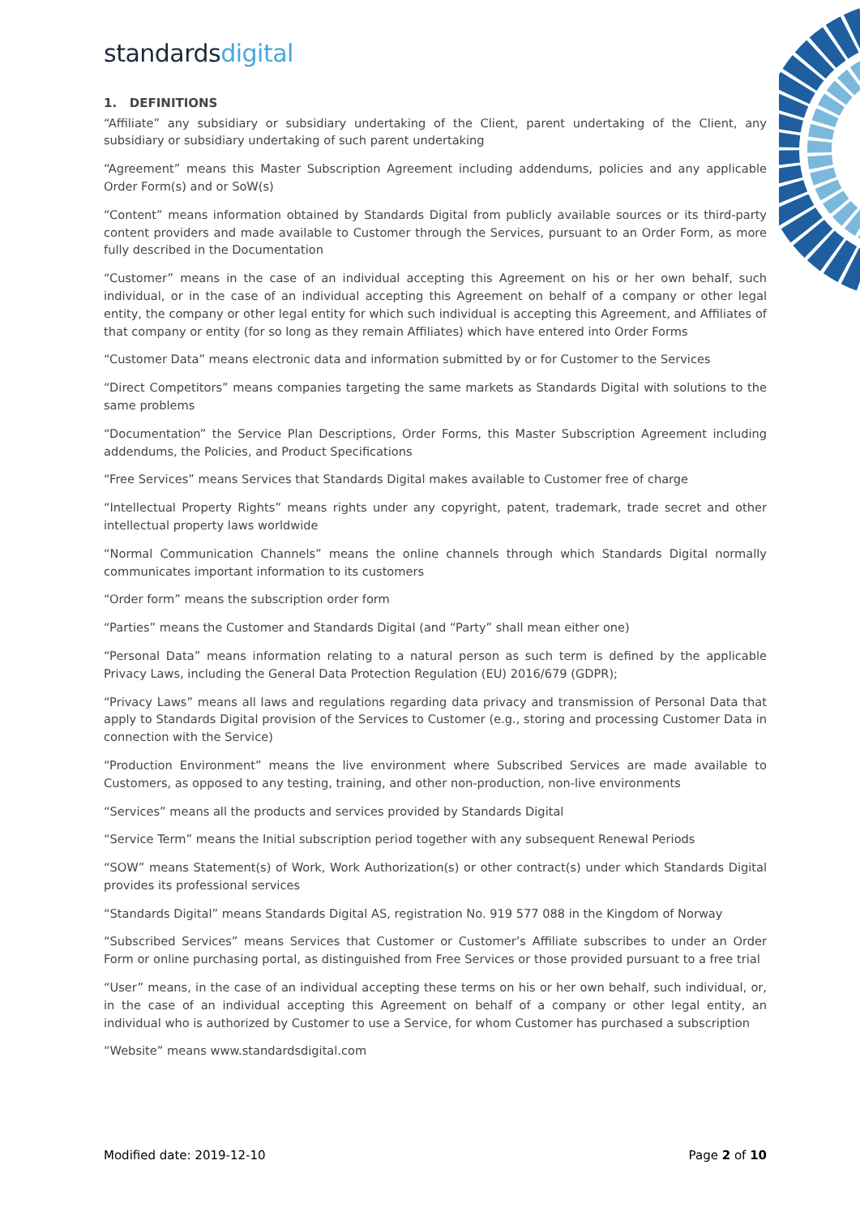standardsdigital
1. DEFINITIONS
“Affiliate” any subsidiary or subsidiary undertaking of the Client, parent undertaking of the Client, any subsidiary or subsidiary undertaking of such parent undertaking
“Agreement” means this Master Subscription Agreement including addendums, policies and any applicable Order Form(s) and or SoW(s)
“Content” means information obtained by Standards Digital from publicly available sources or its third-party content providers and made available to Customer through the Services, pursuant to an Order Form, as more fully described in the Documentation
“Customer” means in the case of an individual accepting this Agreement on his or her own behalf, such individual, or in the case of an individual accepting this Agreement on behalf of a company or other legal entity, the company or other legal entity for which such individual is accepting this Agreement, and Affiliates of that company or entity (for so long as they remain Affiliates) which have entered into Order Forms
“Customer Data” means electronic data and information submitted by or for Customer to the Services
“Direct Competitors” means companies targeting the same markets as Standards Digital with solutions to the same problems
“Documentation” the Service Plan Descriptions, Order Forms, this Master Subscription Agreement including addendums, the Policies, and Product Specifications
“Free Services” means Services that Standards Digital makes available to Customer free of charge
“Intellectual Property Rights” means rights under any copyright, patent, trademark, trade secret and other intellectual property laws worldwide
“Normal Communication Channels” means the online channels through which Standards Digital normally communicates important information to its customers
“Order form” means the subscription order form
“Parties” means the Customer and Standards Digital (and “Party” shall mean either one)
“Personal Data” means information relating to a natural person as such term is defined by the applicable Privacy Laws, including the General Data Protection Regulation (EU) 2016/679 (GDPR);
“Privacy Laws” means all laws and regulations regarding data privacy and transmission of Personal Data that apply to Standards Digital provision of the Services to Customer (e.g., storing and processing Customer Data in connection with the Service)
“Production Environment” means the live environment where Subscribed Services are made available to Customers, as opposed to any testing, training, and other non-production, non-live environments
“Services” means all the products and services provided by Standards Digital
“Service Term” means the Initial subscription period together with any subsequent Renewal Periods
“SOW” means Statement(s) of Work, Work Authorization(s) or other contract(s) under which Standards Digital provides its professional services
“Standards Digital” means Standards Digital AS, registration No. 919 577 088 in the Kingdom of Norway
“Subscribed Services” means Services that Customer or Customer’s Affiliate subscribes to under an Order Form or online purchasing portal, as distinguished from Free Services or those provided pursuant to a free trial
“User” means, in the case of an individual accepting these terms on his or her own behalf, such individual, or, in the case of an individual accepting this Agreement on behalf of a company or other legal entity, an individual who is authorized by Customer to use a Service, for whom Customer has purchased a subscription
“Website” means www.standardsdigital.com
Modified date: 2019-12-10 Page 2 of 10